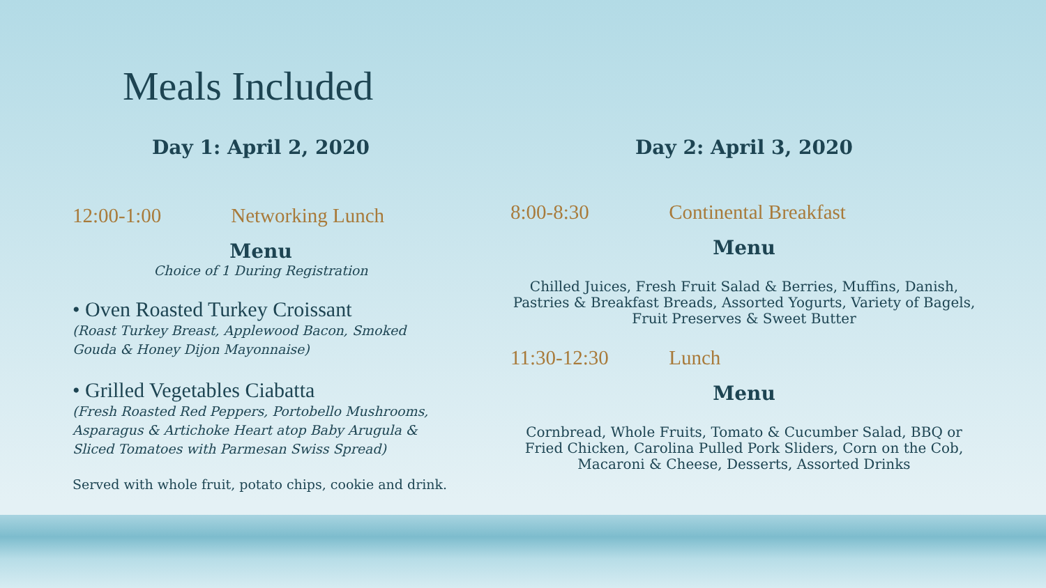Meals Included
Day 1: April 2, 2020
12:00-1:00 Networking Lunch
Menu
Choice of 1 During Registration
• Oven Roasted Turkey Croissant
(Roast Turkey Breast, Applewood Bacon, Smoked Gouda & Honey Dijon Mayonnaise)
• Grilled Vegetables Ciabatta
(Fresh Roasted Red Peppers, Portobello Mushrooms, Asparagus & Artichoke Heart atop Baby Arugula & Sliced Tomatoes with Parmesan Swiss Spread)
Served with whole fruit, potato chips, cookie and drink.
Day 2: April 3, 2020
8:00-8:30 Continental Breakfast
Menu
Chilled Juices, Fresh Fruit Salad & Berries, Muffins, Danish, Pastries & Breakfast Breads, Assorted Yogurts, Variety of Bagels, Fruit Preserves & Sweet Butter
11:30-12:30 Lunch
Menu
Cornbread, Whole Fruits, Tomato & Cucumber Salad, BBQ or Fried Chicken, Carolina Pulled Pork Sliders, Corn on the Cob, Macaroni & Cheese, Desserts, Assorted Drinks